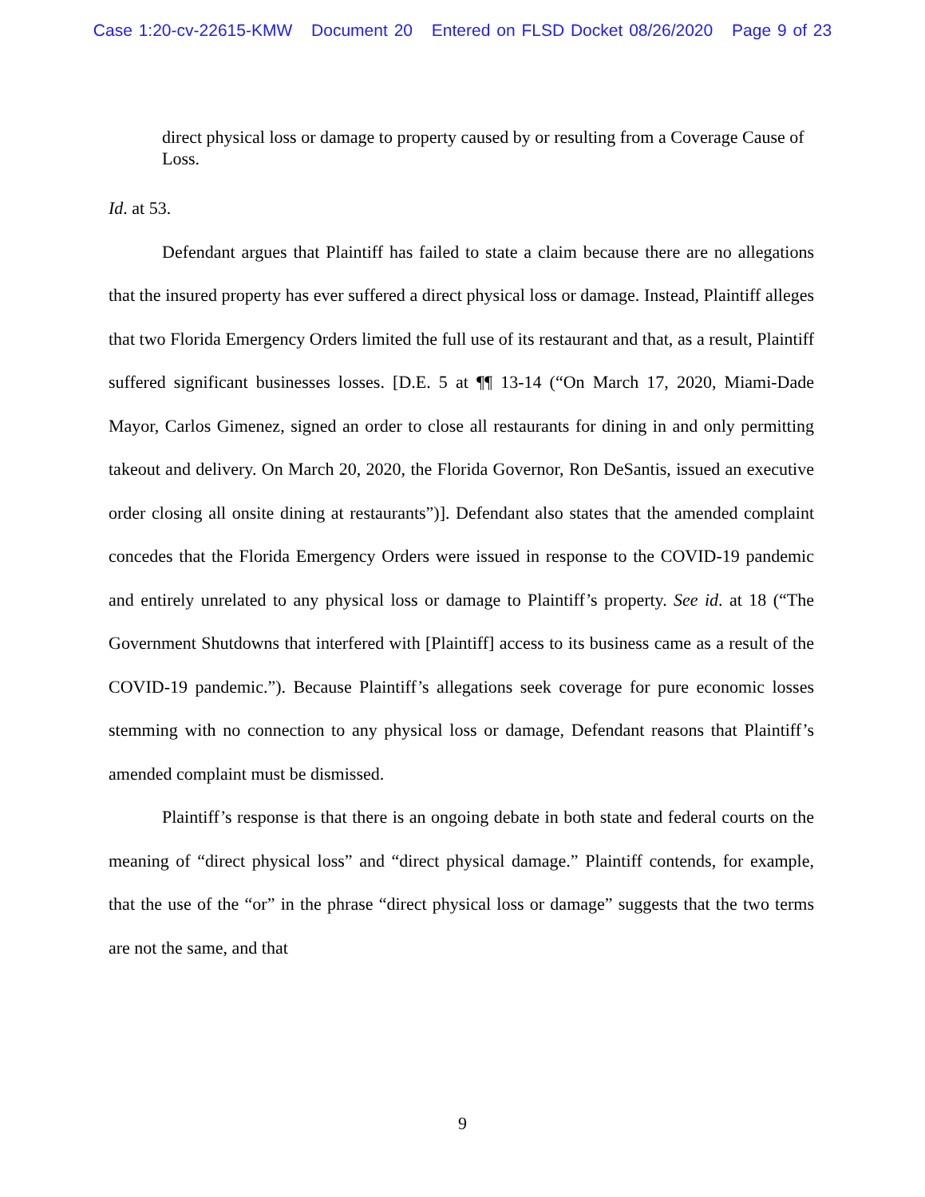Case 1:20-cv-22615-KMW Document 20 Entered on FLSD Docket 08/26/2020 Page 9 of 23
direct physical loss or damage to property caused by or resulting from a Coverage Cause of Loss.
Id. at 53.
Defendant argues that Plaintiff has failed to state a claim because there are no allegations that the insured property has ever suffered a direct physical loss or damage. Instead, Plaintiff alleges that two Florida Emergency Orders limited the full use of its restaurant and that, as a result, Plaintiff suffered significant businesses losses. [D.E. 5 at ¶¶ 13-14 (“On March 17, 2020, Miami-Dade Mayor, Carlos Gimenez, signed an order to close all restaurants for dining in and only permitting takeout and delivery. On March 20, 2020, the Florida Governor, Ron DeSantis, issued an executive order closing all onsite dining at restaurants”)]. Defendant also states that the amended complaint concedes that the Florida Emergency Orders were issued in response to the COVID-19 pandemic and entirely unrelated to any physical loss or damage to Plaintiff’s property. See id. at 18 (“The Government Shutdowns that interfered with [Plaintiff] access to its business came as a result of the COVID-19 pandemic.”). Because Plaintiff’s allegations seek coverage for pure economic losses stemming with no connection to any physical loss or damage, Defendant reasons that Plaintiff’s amended complaint must be dismissed.
Plaintiff’s response is that there is an ongoing debate in both state and federal courts on the meaning of “direct physical loss” and “direct physical damage.” Plaintiff contends, for example, that the use of the “or” in the phrase “direct physical loss or damage” suggests that the two terms are not the same, and that
9